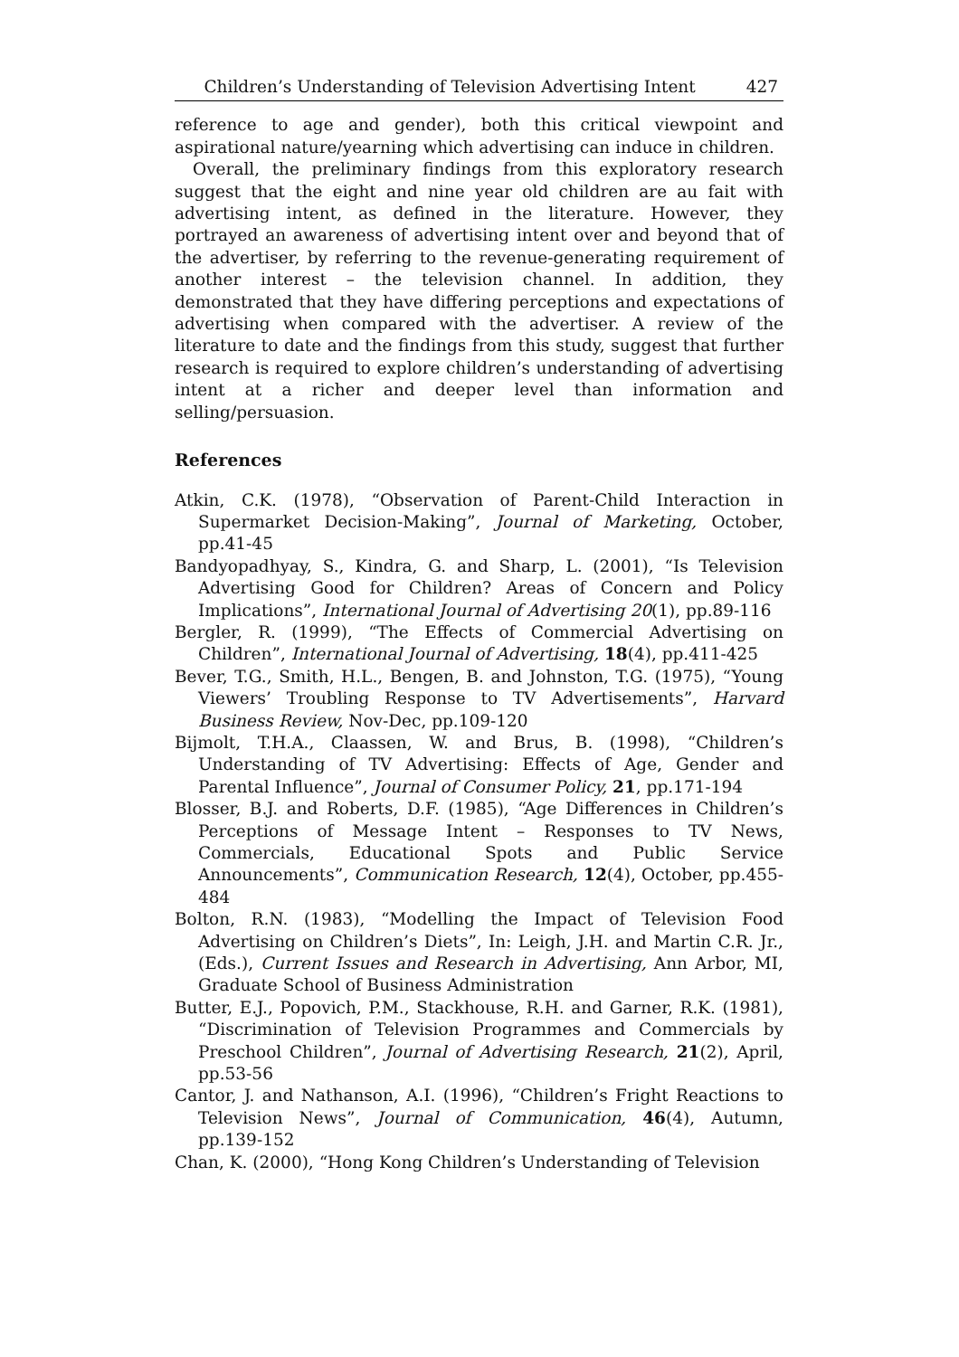Children’s Understanding of Television Advertising Intent 427
reference to age and gender), both this critical viewpoint and aspirational nature/yearning which advertising can induce in children.
Overall, the preliminary findings from this exploratory research suggest that the eight and nine year old children are au fait with advertising intent, as defined in the literature. However, they portrayed an awareness of advertising intent over and beyond that of the advertiser, by referring to the revenue-generating requirement of another interest – the television channel. In addition, they demonstrated that they have differing perceptions and expectations of advertising when compared with the advertiser. A review of the literature to date and the findings from this study, suggest that further research is required to explore children’s understanding of advertising intent at a richer and deeper level than information and selling/persuasion.
References
Atkin, C.K. (1978), “Observation of Parent-Child Interaction in Supermarket Decision-Making”, Journal of Marketing, October, pp.41-45
Bandyopadhyay, S., Kindra, G. and Sharp, L. (2001), “Is Television Advertising Good for Children? Areas of Concern and Policy Implications”, International Journal of Advertising 20(1), pp.89-116
Bergler, R. (1999), “The Effects of Commercial Advertising on Children”, International Journal of Advertising, 18(4), pp.411-425
Bever, T.G., Smith, H.L., Bengen, B. and Johnston, T.G. (1975), “Young Viewers’ Troubling Response to TV Advertisements”, Harvard Business Review, Nov-Dec, pp.109-120
Bijmolt, T.H.A., Claassen, W. and Brus, B. (1998), “Children’s Understanding of TV Advertising: Effects of Age, Gender and Parental Influence”, Journal of Consumer Policy, 21, pp.171-194
Blosser, B.J. and Roberts, D.F. (1985), “Age Differences in Children’s Perceptions of Message Intent – Responses to TV News, Commercials, Educational Spots and Public Service Announcements”, Communication Research, 12(4), October, pp.455-484
Bolton, R.N. (1983), “Modelling the Impact of Television Food Advertising on Children’s Diets”, In: Leigh, J.H. and Martin C.R. Jr., (Eds.), Current Issues and Research in Advertising, Ann Arbor, MI, Graduate School of Business Administration
Butter, E.J., Popovich, P.M., Stackhouse, R.H. and Garner, R.K. (1981), “Discrimination of Television Programmes and Commercials by Preschool Children”, Journal of Advertising Research, 21(2), April, pp.53-56
Cantor, J. and Nathanson, A.I. (1996), “Children’s Fright Reactions to Television News”, Journal of Communication, 46(4), Autumn, pp.139-152
Chan, K. (2000), “Hong Kong Children’s Understanding of Television